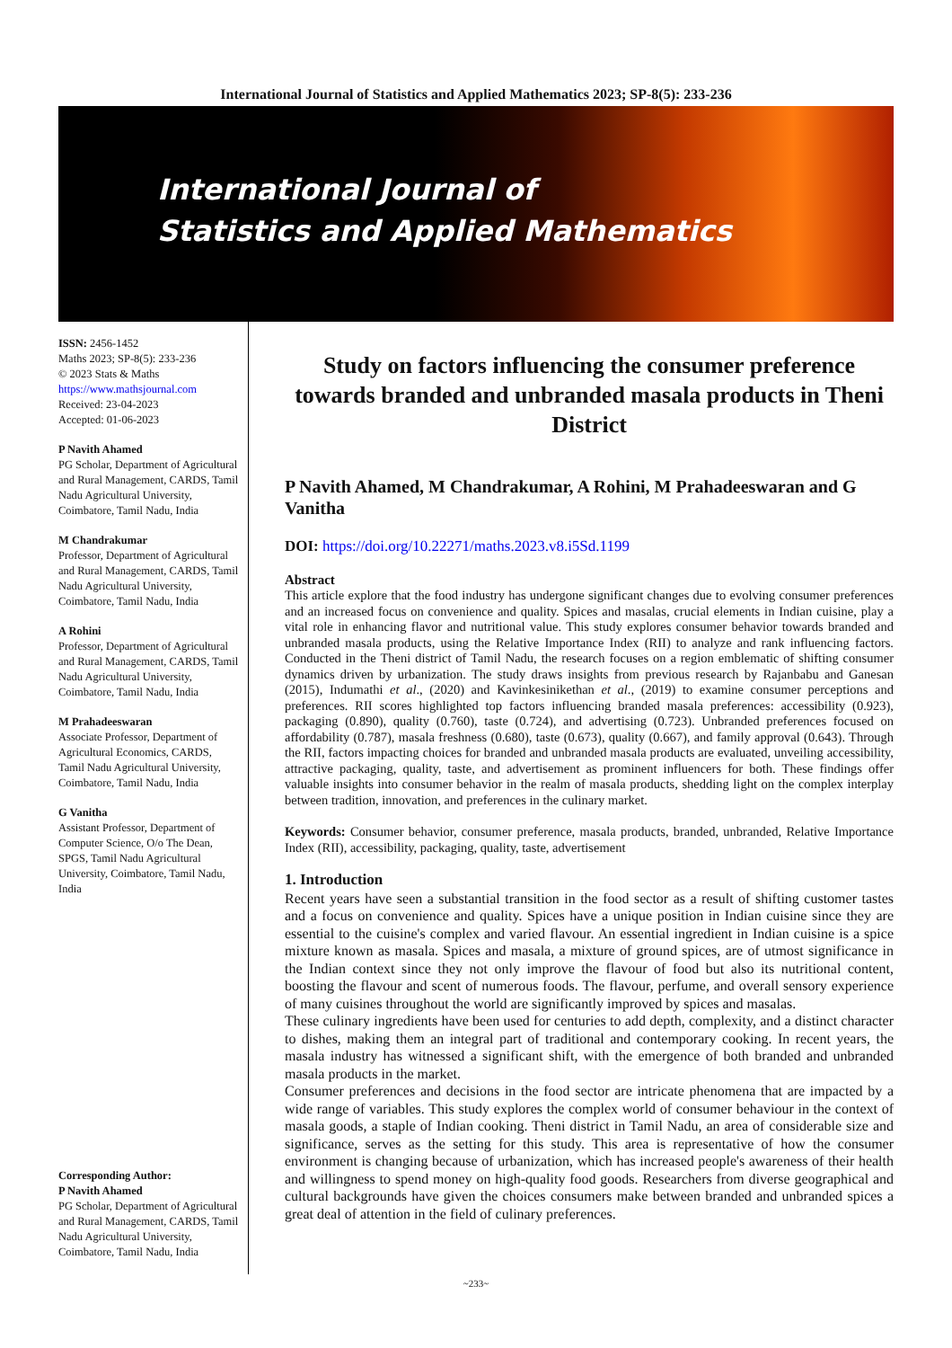International Journal of Statistics and Applied Mathematics 2023; SP-8(5): 233-236
International Journal of
Statistics and Applied Mathematics
ISSN: 2456-1452
Maths 2023; SP-8(5): 233-236
© 2023 Stats & Maths
https://www.mathsjournal.com
Received: 23-04-2023
Accepted: 01-06-2023
P Navith Ahamed
PG Scholar, Department of Agricultural and Rural Management, CARDS, Tamil Nadu Agricultural University, Coimbatore, Tamil Nadu, India
M Chandrakumar
Professor, Department of Agricultural and Rural Management, CARDS, Tamil Nadu Agricultural University, Coimbatore, Tamil Nadu, India
A Rohini
Professor, Department of Agricultural and Rural Management, CARDS, Tamil Nadu Agricultural University, Coimbatore, Tamil Nadu, India
M Prahadeeswaran
Associate Professor, Department of Agricultural Economics, CARDS, Tamil Nadu Agricultural University, Coimbatore, Tamil Nadu, India
G Vanitha
Assistant Professor, Department of Computer Science, O/o The Dean, SPGS, Tamil Nadu Agricultural University, Coimbatore, Tamil Nadu, India
Corresponding Author:
P Navith Ahamed
PG Scholar, Department of Agricultural and Rural Management, CARDS, Tamil Nadu Agricultural University, Coimbatore, Tamil Nadu, India
Study on factors influencing the consumer preference towards branded and unbranded masala products in Theni District
P Navith Ahamed, M Chandrakumar, A Rohini, M Prahadeeswaran and G Vanitha
DOI: https://doi.org/10.22271/maths.2023.v8.i5Sd.1199
Abstract
This article explore that the food industry has undergone significant changes due to evolving consumer preferences and an increased focus on convenience and quality. Spices and masalas, crucial elements in Indian cuisine, play a vital role in enhancing flavor and nutritional value. This study explores consumer behavior towards branded and unbranded masala products, using the Relative Importance Index (RII) to analyze and rank influencing factors. Conducted in the Theni district of Tamil Nadu, the research focuses on a region emblematic of shifting consumer dynamics driven by urbanization. The study draws insights from previous research by Rajanbabu and Ganesan (2015), Indumathi et al., (2020) and Kavinkesinikethan et al., (2019) to examine consumer perceptions and preferences. RII scores highlighted top factors influencing branded masala preferences: accessibility (0.923), packaging (0.890), quality (0.760), taste (0.724), and advertising (0.723). Unbranded preferences focused on affordability (0.787), masala freshness (0.680), taste (0.673), quality (0.667), and family approval (0.643). Through the RII, factors impacting choices for branded and unbranded masala products are evaluated, unveiling accessibility, attractive packaging, quality, taste, and advertisement as prominent influencers for both. These findings offer valuable insights into consumer behavior in the realm of masala products, shedding light on the complex interplay between tradition, innovation, and preferences in the culinary market.
Keywords: Consumer behavior, consumer preference, masala products, branded, unbranded, Relative Importance Index (RII), accessibility, packaging, quality, taste, advertisement
1. Introduction
Recent years have seen a substantial transition in the food sector as a result of shifting customer tastes and a focus on convenience and quality. Spices have a unique position in Indian cuisine since they are essential to the cuisine's complex and varied flavour. An essential ingredient in Indian cuisine is a spice mixture known as masala. Spices and masala, a mixture of ground spices, are of utmost significance in the Indian context since they not only improve the flavour of food but also its nutritional content, boosting the flavour and scent of numerous foods. The flavour, perfume, and overall sensory experience of many cuisines throughout the world are significantly improved by spices and masalas.
These culinary ingredients have been used for centuries to add depth, complexity, and a distinct character to dishes, making them an integral part of traditional and contemporary cooking. In recent years, the masala industry has witnessed a significant shift, with the emergence of both branded and unbranded masala products in the market.
Consumer preferences and decisions in the food sector are intricate phenomena that are impacted by a wide range of variables. This study explores the complex world of consumer behaviour in the context of masala goods, a staple of Indian cooking. Theni district in Tamil Nadu, an area of considerable size and significance, serves as the setting for this study. This area is representative of how the consumer environment is changing because of urbanization, which has increased people's awareness of their health and willingness to spend money on high-quality food goods. Researchers from diverse geographical and cultural backgrounds have given the choices consumers make between branded and unbranded spices a great deal of attention in the field of culinary preferences.
~233~